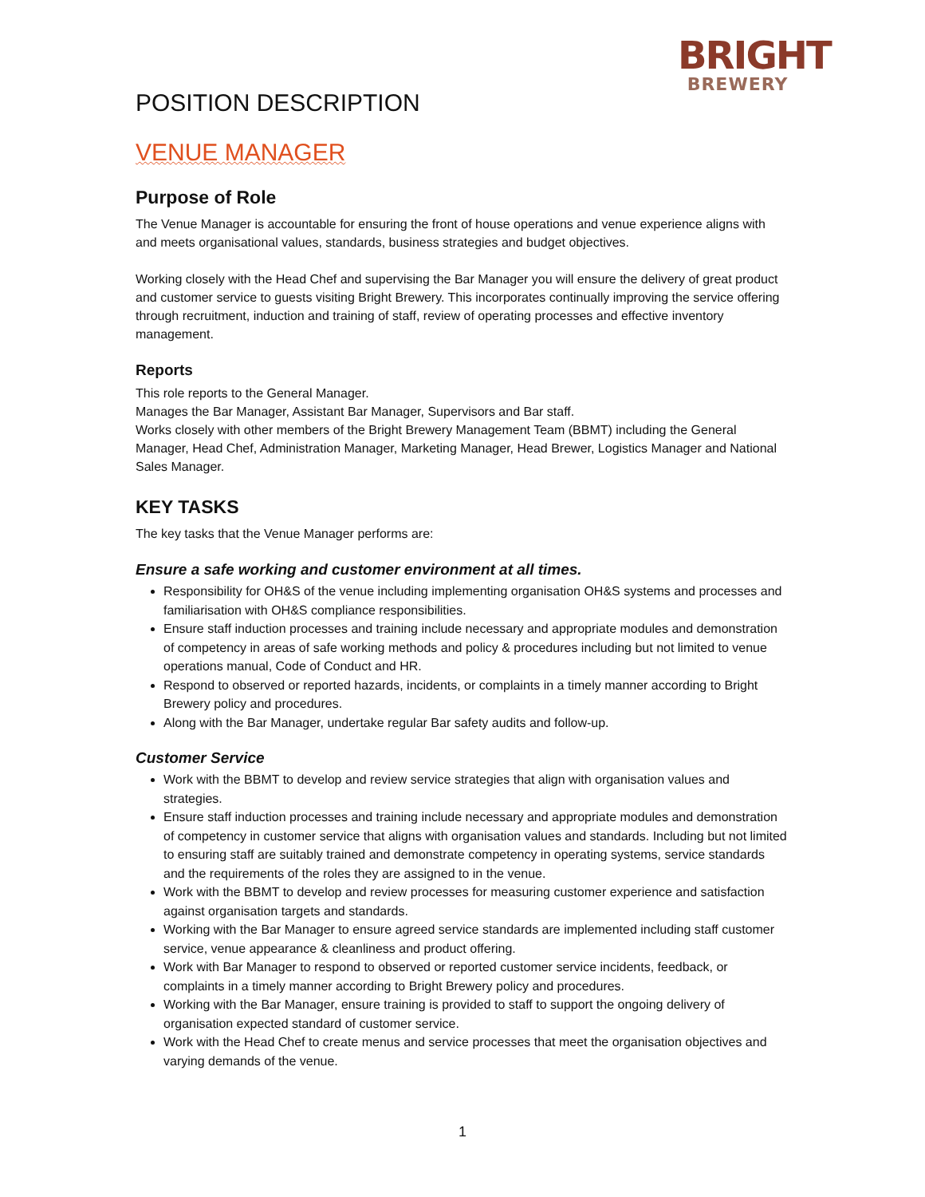BRIGHT
BREWERY
POSITION DESCRIPTION
VENUE MANAGER
Purpose of Role
The Venue Manager is accountable for ensuring the front of house operations and venue experience aligns with and meets organisational values, standards, business strategies and budget objectives.
Working closely with the Head Chef and supervising the Bar Manager you will ensure the delivery of great product and customer service to guests visiting Bright Brewery. This incorporates continually improving the service offering through recruitment, induction and training of staff, review of operating processes and effective inventory management.
Reports
This role reports to the General Manager.
Manages the Bar Manager, Assistant Bar Manager, Supervisors and Bar staff.
Works closely with other members of the Bright Brewery Management Team (BBMT) including the General Manager, Head Chef, Administration Manager, Marketing Manager, Head Brewer, Logistics Manager and National Sales Manager.
KEY TASKS
The key tasks that the Venue Manager performs are:
Ensure a safe working and customer environment at all times.
Responsibility for OH&S of the venue including implementing organisation OH&S systems and processes and familiarisation with OH&S compliance responsibilities.
Ensure staff induction processes and training include necessary and appropriate modules and demonstration of competency in areas of safe working methods and policy & procedures including but not limited to venue operations manual, Code of Conduct and HR.
Respond to observed or reported hazards, incidents, or complaints in a timely manner according to Bright Brewery policy and procedures.
Along with the Bar Manager, undertake regular Bar safety audits and follow-up.
Customer Service
Work with the BBMT to develop and review service strategies that align with organisation values and strategies.
Ensure staff induction processes and training include necessary and appropriate modules and demonstration of competency in customer service that aligns with organisation values and standards. Including but not limited to ensuring staff are suitably trained and demonstrate competency in operating systems, service standards and the requirements of the roles they are assigned to in the venue.
Work with the BBMT to develop and review processes for measuring customer experience and satisfaction against organisation targets and standards.
Working with the Bar Manager to ensure agreed service standards are implemented including staff customer service, venue appearance & cleanliness and product offering.
Work with Bar Manager to respond to observed or reported customer service incidents, feedback, or complaints in a timely manner according to Bright Brewery policy and procedures.
Working with the Bar Manager, ensure training is provided to staff to support the ongoing delivery of organisation expected standard of customer service.
Work with the Head Chef to create menus and service processes that meet the organisation objectives and varying demands of the venue.
1